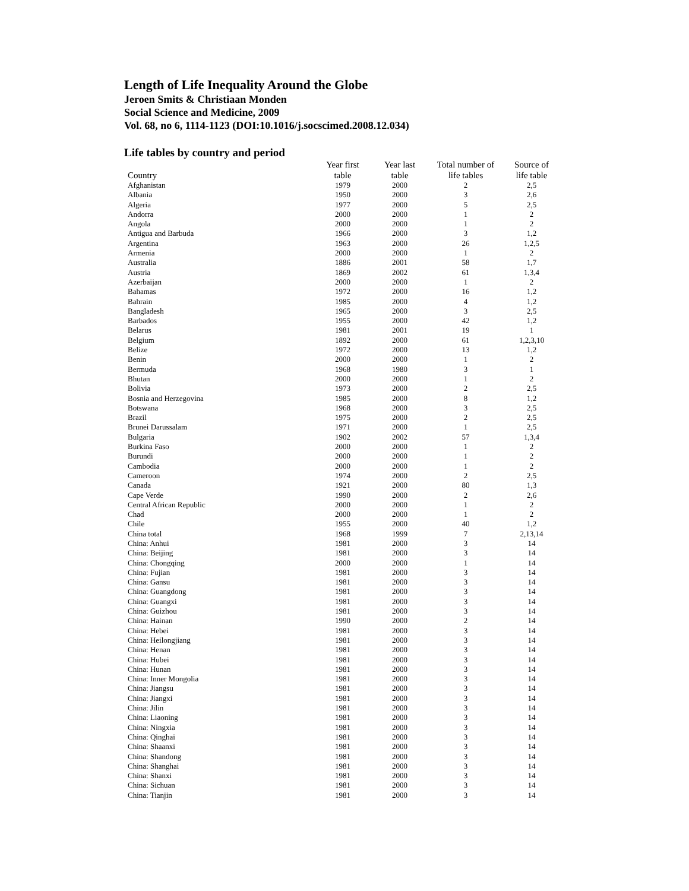Length of Life Inequality Around the Globe
Jeroen Smits & Christiaan Monden
Social Science and Medicine, 2009
Vol. 68, no 6, 1114-1123 (DOI:10.1016/j.socscimed.2008.12.034)
Life tables by country and period
| Country | Year first table | Year last table | Total number of life tables | Source of life table |
| --- | --- | --- | --- | --- |
| Afghanistan | 1979 | 2000 | 2 | 2,5 |
| Albania | 1950 | 2000 | 3 | 2,6 |
| Algeria | 1977 | 2000 | 5 | 2,5 |
| Andorra | 2000 | 2000 | 1 | 2 |
| Angola | 2000 | 2000 | 1 | 2 |
| Antigua and Barbuda | 1966 | 2000 | 3 | 1,2 |
| Argentina | 1963 | 2000 | 26 | 1,2,5 |
| Armenia | 2000 | 2000 | 1 | 2 |
| Australia | 1886 | 2001 | 58 | 1,7 |
| Austria | 1869 | 2002 | 61 | 1,3,4 |
| Azerbaijan | 2000 | 2000 | 1 | 2 |
| Bahamas | 1972 | 2000 | 16 | 1,2 |
| Bahrain | 1985 | 2000 | 4 | 1,2 |
| Bangladesh | 1965 | 2000 | 3 | 2,5 |
| Barbados | 1955 | 2000 | 42 | 1,2 |
| Belarus | 1981 | 2001 | 19 | 1 |
| Belgium | 1892 | 2000 | 61 | 1,2,3,10 |
| Belize | 1972 | 2000 | 13 | 1,2 |
| Benin | 2000 | 2000 | 1 | 2 |
| Bermuda | 1968 | 1980 | 3 | 1 |
| Bhutan | 2000 | 2000 | 1 | 2 |
| Bolivia | 1973 | 2000 | 2 | 2,5 |
| Bosnia and Herzegovina | 1985 | 2000 | 8 | 1,2 |
| Botswana | 1968 | 2000 | 3 | 2,5 |
| Brazil | 1975 | 2000 | 2 | 2,5 |
| Brunei Darussalam | 1971 | 2000 | 1 | 2,5 |
| Bulgaria | 1902 | 2002 | 57 | 1,3,4 |
| Burkina Faso | 2000 | 2000 | 1 | 2 |
| Burundi | 2000 | 2000 | 1 | 2 |
| Cambodia | 2000 | 2000 | 1 | 2 |
| Cameroon | 1974 | 2000 | 2 | 2,5 |
| Canada | 1921 | 2000 | 80 | 1,3 |
| Cape Verde | 1990 | 2000 | 2 | 2,6 |
| Central African Republic | 2000 | 2000 | 1 | 2 |
| Chad | 2000 | 2000 | 1 | 2 |
| Chile | 1955 | 2000 | 40 | 1,2 |
| China total | 1968 | 1999 | 7 | 2,13,14 |
| China: Anhui | 1981 | 2000 | 3 | 14 |
| China: Beijing | 1981 | 2000 | 3 | 14 |
| China: Chongqing | 2000 | 2000 | 1 | 14 |
| China: Fujian | 1981 | 2000 | 3 | 14 |
| China: Gansu | 1981 | 2000 | 3 | 14 |
| China: Guangdong | 1981 | 2000 | 3 | 14 |
| China: Guangxi | 1981 | 2000 | 3 | 14 |
| China: Guizhou | 1981 | 2000 | 3 | 14 |
| China: Hainan | 1990 | 2000 | 2 | 14 |
| China: Hebei | 1981 | 2000 | 3 | 14 |
| China: Heilongjiang | 1981 | 2000 | 3 | 14 |
| China: Henan | 1981 | 2000 | 3 | 14 |
| China: Hubei | 1981 | 2000 | 3 | 14 |
| China: Hunan | 1981 | 2000 | 3 | 14 |
| China: Inner Mongolia | 1981 | 2000 | 3 | 14 |
| China: Jiangsu | 1981 | 2000 | 3 | 14 |
| China: Jiangxi | 1981 | 2000 | 3 | 14 |
| China: Jilin | 1981 | 2000 | 3 | 14 |
| China: Liaoning | 1981 | 2000 | 3 | 14 |
| China: Ningxia | 1981 | 2000 | 3 | 14 |
| China: Qinghai | 1981 | 2000 | 3 | 14 |
| China: Shaanxi | 1981 | 2000 | 3 | 14 |
| China: Shandong | 1981 | 2000 | 3 | 14 |
| China: Shanghai | 1981 | 2000 | 3 | 14 |
| China: Shanxi | 1981 | 2000 | 3 | 14 |
| China: Sichuan | 1981 | 2000 | 3 | 14 |
| China: Tianjin | 1981 | 2000 | 3 | 14 |